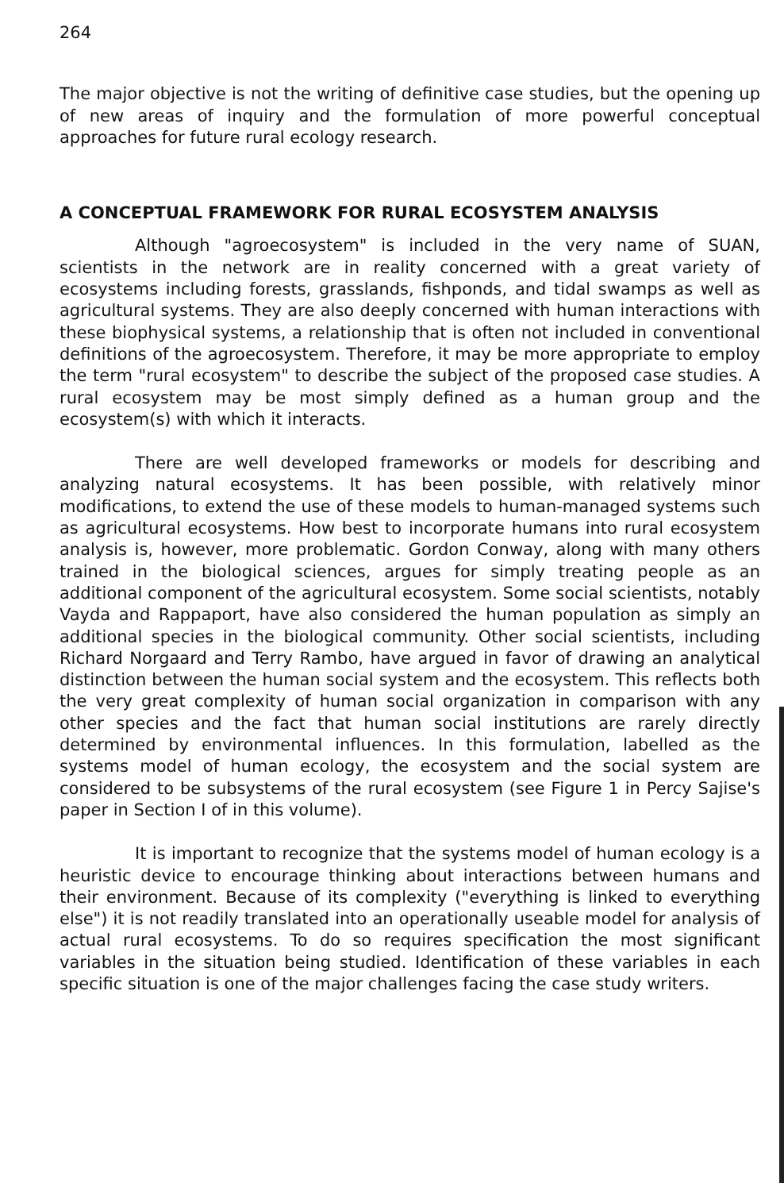264
The major objective is not the writing of definitive case studies, but the opening up of new areas of inquiry and the formulation of more powerful conceptual approaches for future rural ecology research.
A CONCEPTUAL FRAMEWORK FOR RURAL ECOSYSTEM ANALYSIS
Although "agroecosystem" is included in the very name of SUAN, scientists in the network are in reality concerned with a great variety of ecosystems including forests, grasslands, fishponds, and tidal swamps as well as agricultural systems. They are also deeply concerned with human interactions with these biophysical systems, a relationship that is often not included in conventional definitions of the agroecosystem. Therefore, it may be more appropriate to employ the term "rural ecosystem" to describe the subject of the proposed case studies. A rural ecosystem may be most simply defined as a human group and the ecosystem(s) with which it interacts.
There are well developed frameworks or models for describing and analyzing natural ecosystems. It has been possible, with relatively minor modifications, to extend the use of these models to human-managed systems such as agricultural ecosystems. How best to incorporate humans into rural ecosystem analysis is, however, more problematic. Gordon Conway, along with many others trained in the biological sciences, argues for simply treating people as an additional component of the agricultural ecosystem. Some social scientists, notably Vayda and Rappaport, have also considered the human population as simply an additional species in the biological community. Other social scientists, including Richard Norgaard and Terry Rambo, have argued in favor of drawing an analytical distinction between the human social system and the ecosystem. This reflects both the very great complexity of human social organization in comparison with any other species and the fact that human social institutions are rarely directly determined by environmental influences. In this formulation, labelled as the systems model of human ecology, the ecosystem and the social system are considered to be subsystems of the rural ecosystem (see Figure 1 in Percy Sajise's paper in Section I of in this volume).
It is important to recognize that the systems model of human ecology is a heuristic device to encourage thinking about interactions between humans and their environment. Because of its complexity ("everything is linked to everything else") it is not readily translated into an operationally useable model for analysis of actual rural ecosystems. To do so requires specification the most significant variables in the situation being studied. Identification of these variables in each specific situation is one of the major challenges facing the case study writers.